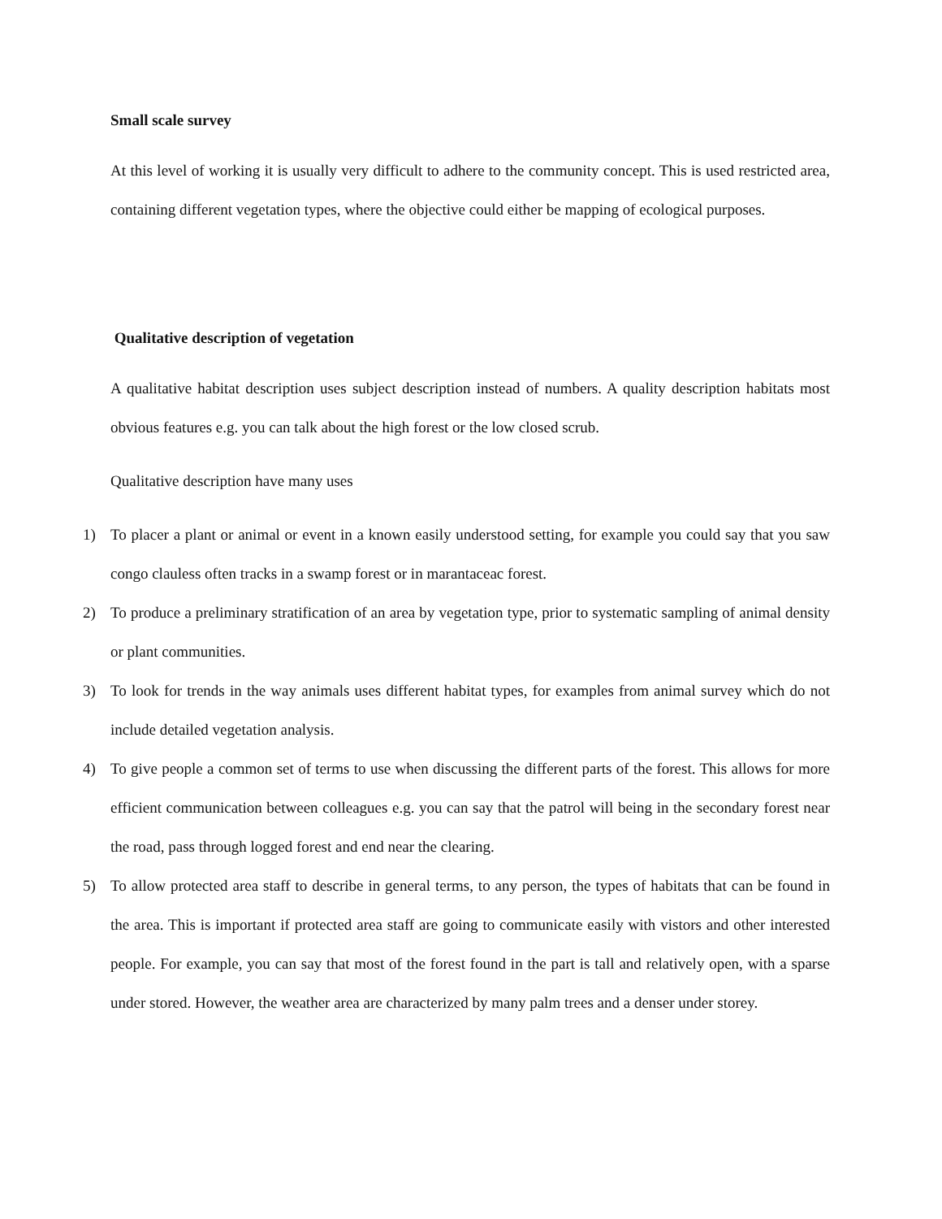Small scale survey
At this level of working it is usually very difficult to adhere to the community concept. This is used restricted area, containing different vegetation types, where the objective could either be mapping of ecological purposes.
Qualitative description of vegetation
A qualitative habitat description uses subject description instead of numbers. A quality description habitats most obvious features e.g. you can talk about the high forest or the low closed scrub.
Qualitative description have many uses
1) To placer a plant or animal or event in a known easily understood setting, for example you could say that you saw congo clauless often tracks in a swamp forest or in marantaceac forest.
2) To produce a preliminary stratification of an area by vegetation type, prior to systematic sampling of animal density or plant communities.
3) To look for trends in the way animals uses different habitat types, for examples from animal survey which do not include detailed vegetation analysis.
4) To give people a common set of terms to use when discussing the different parts of the forest. This allows for more efficient communication between colleagues e.g. you can say that the patrol will being in the secondary forest near the road, pass through logged forest and end near the clearing.
5) To allow protected area staff to describe in general terms, to any person, the types of habitats that can be found in the area. This is important if protected area staff are going to communicate easily with vistors and other interested people. For example, you can say that most of the forest found in the part is tall and relatively open, with a sparse under stored. However, the weather area are characterized by many palm trees and a denser under storey.